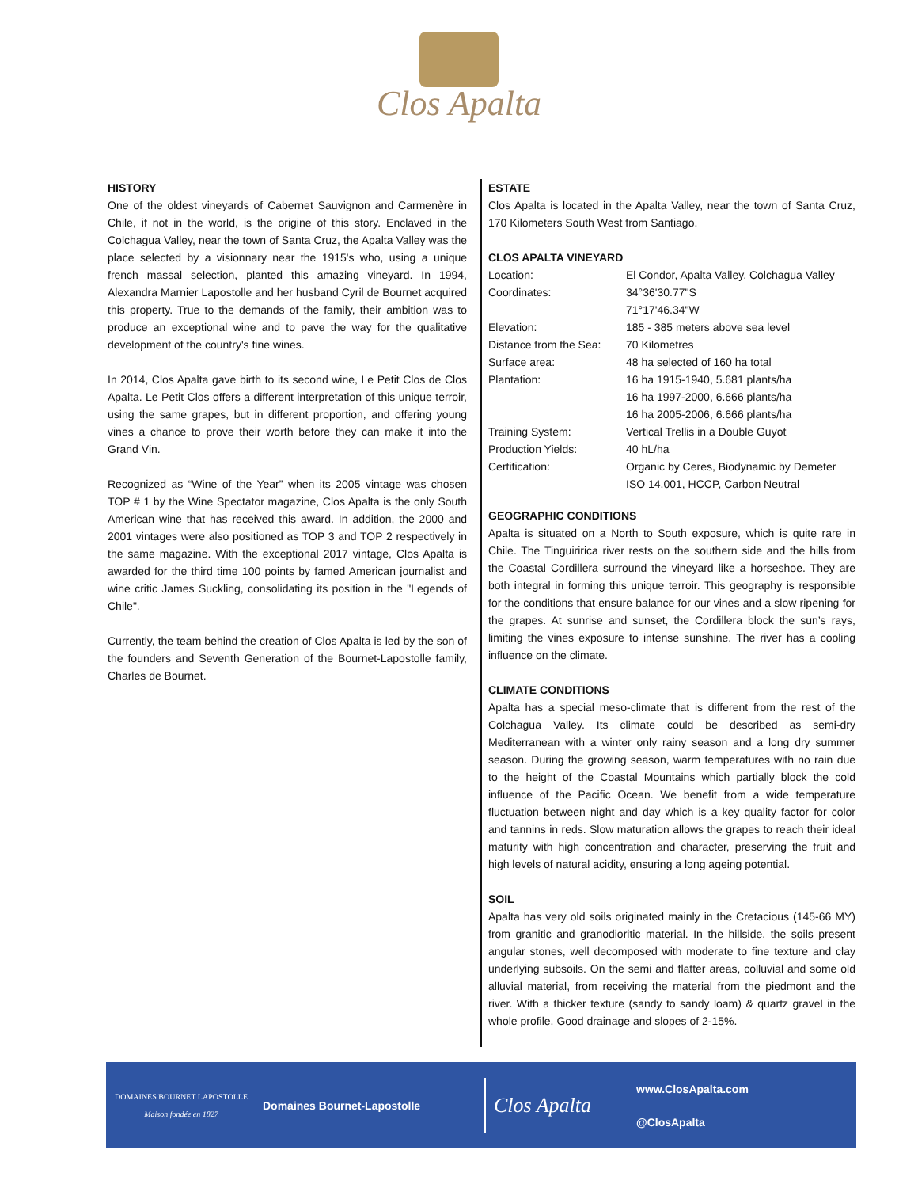Clos Apalta
HISTORY
One of the oldest vineyards of Cabernet Sauvignon and Carmenère in Chile, if not in the world, is the origine of this story. Enclaved in the Colchagua Valley, near the town of Santa Cruz, the Apalta Valley was the place selected by a visionnary near the 1915's who, using a unique french massal selection, planted this amazing vineyard. In 1994, Alexandra Marnier Lapostolle and her husband Cyril de Bournet acquired this property. True to the demands of the family, their ambition was to produce an exceptional wine and to pave the way for the qualitative development of the country's fine wines.
In 2014, Clos Apalta gave birth to its second wine, Le Petit Clos de Clos Apalta. Le Petit Clos offers a different interpretation of this unique terroir, using the same grapes, but in different proportion, and offering young vines a chance to prove their worth before they can make it into the Grand Vin.
Recognized as “Wine of the Year” when its 2005 vintage was chosen TOP # 1 by the Wine Spectator magazine, Clos Apalta is the only South American wine that has received this award. In addition, the 2000 and 2001 vintages were also positioned as TOP 3 and TOP 2 respectively in the same magazine. With the exceptional 2017 vintage, Clos Apalta is awarded for the third time 100 points by famed American journalist and wine critic James Suckling, consolidating its position in the "Legends of Chile".
Currently, the team behind the creation of Clos Apalta is led by the son of the founders and Seventh Generation of the Bournet-Lapostolle family, Charles de Bournet.
ESTATE
Clos Apalta is located in the Apalta Valley, near the town of Santa Cruz, 170 Kilometers South West from Santiago.
CLOS APALTA VINEYARD
| Location: | El Condor, Apalta Valley, Colchagua Valley |
| Coordinates: | 34°36'30.77"S 71°17'46.34"W |
| Elevation: | 185 - 385 meters above sea level |
| Distance from the Sea: | 70 Kilometres |
| Surface area: | 48 ha selected of 160 ha total |
| Plantation: | 16 ha 1915-1940, 5.681 plants/ha 16 ha 1997-2000, 6.666 plants/ha 16 ha 2005-2006, 6.666 plants/ha |
| Training System: | Vertical Trellis in a Double Guyot |
| Production Yields: | 40 hL/ha |
| Certification: | Organic by Ceres, Biodynamic by Demeter ISO 14.001, HCCP, Carbon Neutral |
GEOGRAPHIC CONDITIONS
Apalta is situated on a North to South exposure, which is quite rare in Chile. The Tinguiririca river rests on the southern side and the hills from the Coastal Cordillera surround the vineyard like a horseshoe. They are both integral in forming this unique terroir. This geography is responsible for the conditions that ensure balance for our vines and a slow ripening for the grapes. At sunrise and sunset, the Cordillera block the sun’s rays, limiting the vines exposure to intense sunshine. The river has a cooling influence on the climate.
CLIMATE CONDITIONS
Apalta has a special meso-climate that is different from the rest of the Colchagua Valley. Its climate could be described as semi-dry Mediterranean with a winter only rainy season and a long dry summer season. During the growing season, warm temperatures with no rain due to the height of the Coastal Mountains which partially block the cold influence of the Pacific Ocean. We benefit from a wide temperature fluctuation between night and day which is a key quality factor for color and tannins in reds. Slow maturation allows the grapes to reach their ideal maturity with high concentration and character, preserving the fruit and high levels of natural acidity, ensuring a long ageing potential.
SOIL
Apalta has very old soils originated mainly in the Cretacious (145-66 MY) from granitic and granodioritic material. In the hillside, the soils present angular stones, well decomposed with moderate to fine texture and clay underlying subsoils. On the semi and flatter areas, colluvial and some old alluvial material, from receiving the material from the piedmont and the river. With a thicker texture (sandy to sandy loam) & quartz gravel in the whole profile. Good drainage and slopes of 2-15%.
DOMAINES BOURNET LAPOSTOLLE
Maison fondée en 1827
Domaines Bournet-Lapostolle
Clos Apalta
www.ClosApalta.com
@ClosApalta